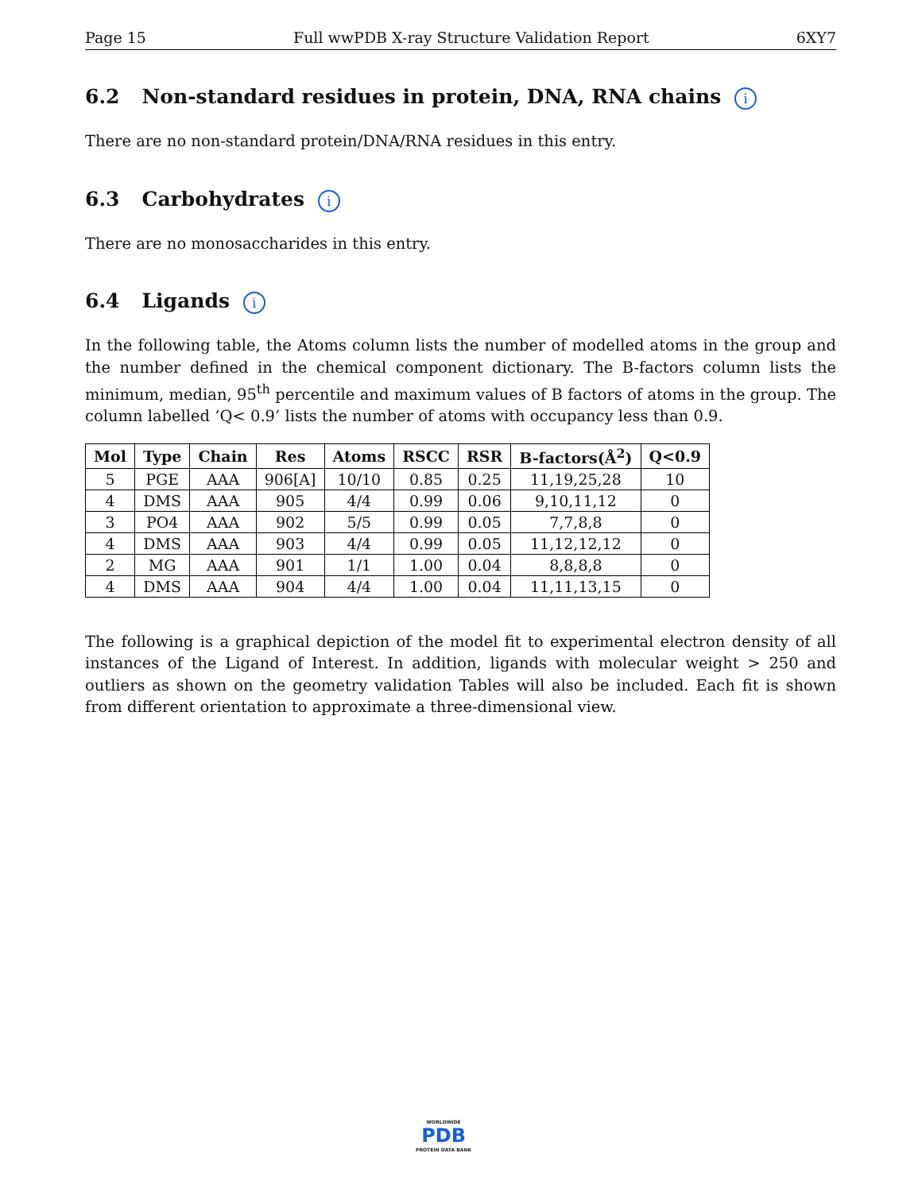Page 15 Full wwPDB X-ray Structure Validation Report 6XY7
6.2 Non-standard residues in protein, DNA, RNA chains i
There are no non-standard protein/DNA/RNA residues in this entry.
6.3 Carbohydrates i
There are no monosaccharides in this entry.
6.4 Ligands i
In the following table, the Atoms column lists the number of modelled atoms in the group and the number defined in the chemical component dictionary. The B-factors column lists the minimum, median, 95<sup>th</sup> percentile and maximum values of B factors of atoms in the group. The column labelled ‘Q< 0.9’ lists the number of atoms with occupancy less than 0.9.
| Mol | Type | Chain | Res | Atoms | RSCC | RSR | B-factors(Å<sup>2</sup>) | Q<0.9 |
| --- | --- | --- | --- | --- | --- | --- | --- | --- |
| 5 | PGE | AAA | 906[A] | 10/10 | 0.85 | 0.25 | 11,19,25,28 | 10 |
| 4 | DMS | AAA | 905 | 4/4 | 0.99 | 0.06 | 9,10,11,12 | 0 |
| 3 | PO4 | AAA | 902 | 5/5 | 0.99 | 0.05 | 7,7,8,8 | 0 |
| 4 | DMS | AAA | 903 | 4/4 | 0.99 | 0.05 | 11,12,12,12 | 0 |
| 2 | MG | AAA | 901 | 1/1 | 1.00 | 0.04 | 8,8,8,8 | 0 |
| 4 | DMS | AAA | 904 | 4/4 | 1.00 | 0.04 | 11,11,13,15 | 0 |
The following is a graphical depiction of the model fit to experimental electron density of all instances of the Ligand of Interest. In addition, ligands with molecular weight > 250 and outliers as shown on the geometry validation Tables will also be included. Each fit is shown from different orientation to approximate a three-dimensional view.
WORLDWIDE
PDB
PROTEIN DATA BANK